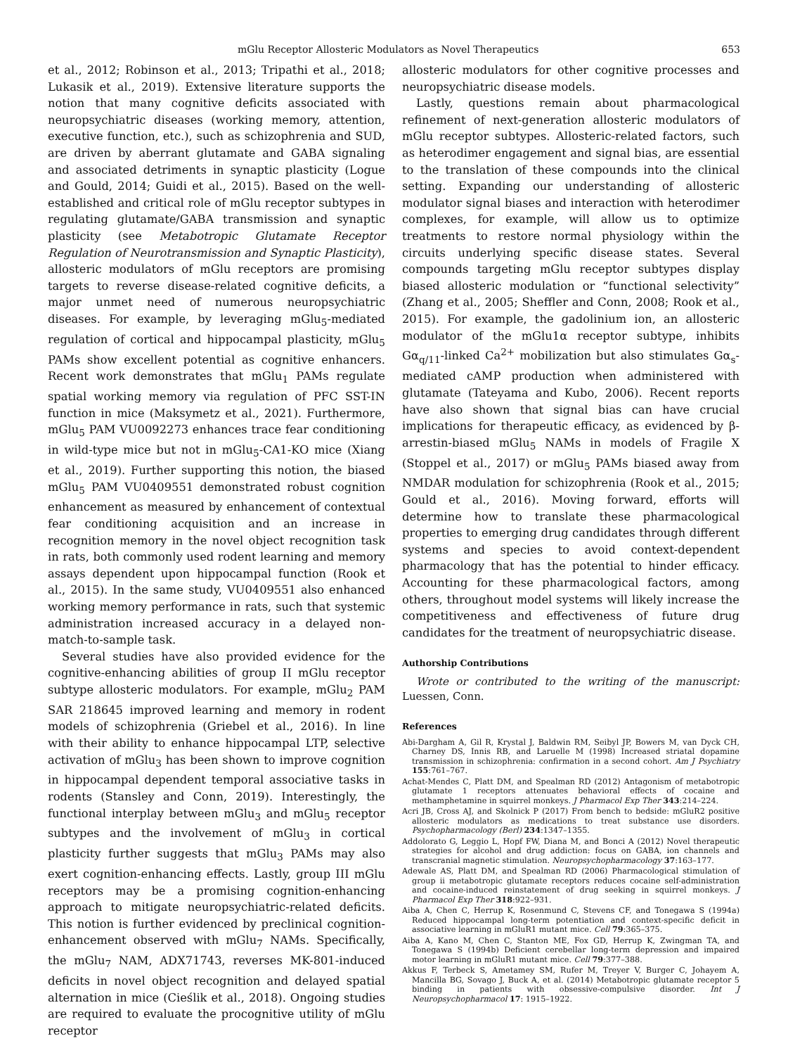mGlu Receptor Allosteric Modulators as Novel Therapeutics 653
et al., 2012; Robinson et al., 2013; Tripathi et al., 2018; Lukasik et al., 2019). Extensive literature supports the notion that many cognitive deficits associated with neuropsychiatric diseases (working memory, attention, executive function, etc.), such as schizophrenia and SUD, are driven by aberrant glutamate and GABA signaling and associated detriments in synaptic plasticity (Logue and Gould, 2014; Guidi et al., 2015). Based on the well-established and critical role of mGlu receptor subtypes in regulating glutamate/GABA transmission and synaptic plasticity (see Metabotropic Glutamate Receptor Regulation of Neurotransmission and Synaptic Plasticity), allosteric modulators of mGlu receptors are promising targets to reverse disease-related cognitive deficits, a major unmet need of numerous neuropsychiatric diseases. For example, by leveraging mGlu<sub>5</sub>-mediated regulation of cortical and hippocampal plasticity, mGlu<sub>5</sub> PAMs show excellent potential as cognitive enhancers. Recent work demonstrates that mGlu<sub>1</sub> PAMs regulate spatial working memory via regulation of PFC SST-IN function in mice (Maksymetz et al., 2021). Furthermore, mGlu<sub>5</sub> PAM VU0092273 enhances trace fear conditioning in wild-type mice but not in mGlu<sub>5</sub>-CA1-KO mice (Xiang et al., 2019). Further supporting this notion, the biased mGlu<sub>5</sub> PAM VU0409551 demonstrated robust cognition enhancement as measured by enhancement of contextual fear conditioning acquisition and an increase in recognition memory in the novel object recognition task in rats, both commonly used rodent learning and memory assays dependent upon hippocampal function (Rook et al., 2015). In the same study, VU0409551 also enhanced working memory performance in rats, such that systemic administration increased accuracy in a delayed non-match-to-sample task.
Several studies have also provided evidence for the cognitive-enhancing abilities of group II mGlu receptor subtype allosteric modulators. For example, mGlu<sub>2</sub> PAM SAR 218645 improved learning and memory in rodent models of schizophrenia (Griebel et al., 2016). In line with their ability to enhance hippocampal LTP, selective activation of mGlu<sub>3</sub> has been shown to improve cognition in hippocampal dependent temporal associative tasks in rodents (Stansley and Conn, 2019). Interestingly, the functional interplay between mGlu<sub>3</sub> and mGlu<sub>5</sub> receptor subtypes and the involvement of mGlu<sub>3</sub> in cortical plasticity further suggests that mGlu<sub>3</sub> PAMs may also exert cognition-enhancing effects. Lastly, group III mGlu receptors may be a promising cognition-enhancing approach to mitigate neuropsychiatric-related deficits. This notion is further evidenced by preclinical cognition-enhancement observed with mGlu<sub>7</sub> NAMs. Specifically, the mGlu<sub>7</sub> NAM, ADX71743, reverses MK-801-induced deficits in novel object recognition and delayed spatial alternation in mice (Cieślik et al., 2018). Ongoing studies are required to evaluate the procognitive utility of mGlu receptor
allosteric modulators for other cognitive processes and neuropsychiatric disease models.
Lastly, questions remain about pharmacological refinement of next-generation allosteric modulators of mGlu receptor subtypes. Allosteric-related factors, such as heterodimer engagement and signal bias, are essential to the translation of these compounds into the clinical setting. Expanding our understanding of allosteric modulator signal biases and interaction with heterodimer complexes, for example, will allow us to optimize treatments to restore normal physiology within the circuits underlying specific disease states. Several compounds targeting mGlu receptor subtypes display biased allosteric modulation or “functional selectivity” (Zhang et al., 2005; Sheffler and Conn, 2008; Rook et al., 2015). For example, the gadolinium ion, an allosteric modulator of the mGlu1α receptor subtype, inhibits Gα<sub>q/11</sub>-linked Ca<sup>2+</sup> mobilization but also stimulates Gα<sub>s</sub>-mediated cAMP production when administered with glutamate (Tateyama and Kubo, 2006). Recent reports have also shown that signal bias can have crucial implications for therapeutic efficacy, as evidenced by β-arrestin-biased mGlu<sub>5</sub> NAMs in models of Fragile X (Stoppel et al., 2017) or mGlu<sub>5</sub> PAMs biased away from NMDAR modulation for schizophrenia (Rook et al., 2015; Gould et al., 2016). Moving forward, efforts will determine how to translate these pharmacological properties to emerging drug candidates through different systems and species to avoid context-dependent pharmacology that has the potential to hinder efficacy. Accounting for these pharmacological factors, among others, throughout model systems will likely increase the competitiveness and effectiveness of future drug candidates for the treatment of neuropsychiatric disease.
Authorship Contributions
Wrote or contributed to the writing of the manuscript: Luessen, Conn.
References
Abi-Dargham A, Gil R, Krystal J, Baldwin RM, Seibyl JP, Bowers M, van Dyck CH, Charney DS, Innis RB, and Laruelle M (1998) Increased striatal dopamine transmission in schizophrenia: confirmation in a second cohort. Am J Psychiatry 155:761–767.
Achat-Mendes C, Platt DM, and Spealman RD (2012) Antagonism of metabotropic glutamate 1 receptors attenuates behavioral effects of cocaine and methamphetamine in squirrel monkeys. J Pharmacol Exp Ther 343:214–224.
Acri JB, Cross AJ, and Skolnick P (2017) From bench to bedside: mGluR2 positive allosteric modulators as medications to treat substance use disorders. Psychopharmacology (Berl) 234:1347–1355.
Addolorato G, Leggio L, Hopf FW, Diana M, and Bonci A (2012) Novel therapeutic strategies for alcohol and drug addiction: focus on GABA, ion channels and transcranial magnetic stimulation. Neuropsychopharmacology 37:163–177.
Adewale AS, Platt DM, and Spealman RD (2006) Pharmacological stimulation of group ii metabotropic glutamate receptors reduces cocaine self-administration and cocaine-induced reinstatement of drug seeking in squirrel monkeys. J Pharmacol Exp Ther 318:922–931.
Aiba A, Chen C, Herrup K, Rosenmund C, Stevens CF, and Tonegawa S (1994a) Reduced hippocampal long-term potentiation and context-specific deficit in associative learning in mGluR1 mutant mice. Cell 79:365–375.
Aiba A, Kano M, Chen C, Stanton ME, Fox GD, Herrup K, Zwingman TA, and Tonegawa S (1994b) Deficient cerebellar long-term depression and impaired motor learning in mGluR1 mutant mice. Cell 79:377–388.
Akkus F, Terbeck S, Ametamey SM, Rufer M, Treyer V, Burger C, Johayem A, Mancilla BG, Sovago J, Buck A, et al. (2014) Metabotropic glutamate receptor 5 binding in patients with obsessive-compulsive disorder. Int J Neuropsychopharmacol 17: 1915–1922.